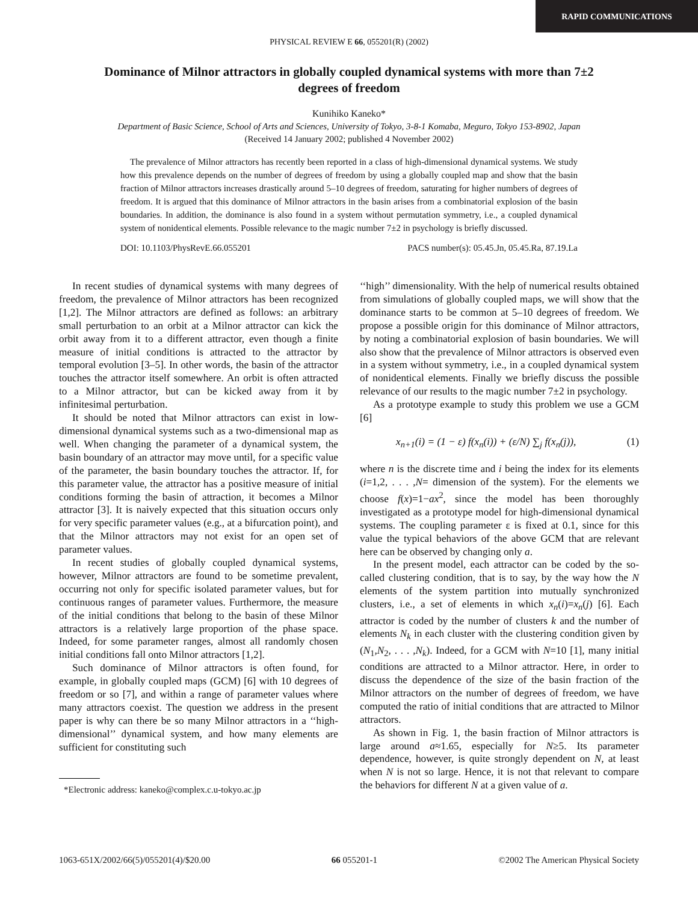RAPID COMMUNICATIONS
PHYSICAL REVIEW E 66, 055201(R) (2002)
Dominance of Milnor attractors in globally coupled dynamical systems with more than 7±2 degrees of freedom
Kunihiko Kaneko*
Department of Basic Science, School of Arts and Sciences, University of Tokyo, 3-8-1 Komaba, Meguro, Tokyo 153-8902, Japan
(Received 14 January 2002; published 4 November 2002)
The prevalence of Milnor attractors has recently been reported in a class of high-dimensional dynamical systems. We study how this prevalence depends on the number of degrees of freedom by using a globally coupled map and show that the basin fraction of Milnor attractors increases drastically around 5–10 degrees of freedom, saturating for higher numbers of degrees of freedom. It is argued that this dominance of Milnor attractors in the basin arises from a combinatorial explosion of the basin boundaries. In addition, the dominance is also found in a system without permutation symmetry, i.e., a coupled dynamical system of nonidentical elements. Possible relevance to the magic number 7±2 in psychology is briefly discussed.
DOI: 10.1103/PhysRevE.66.055201 PACS number(s): 05.45.Jn, 05.45.Ra, 87.19.La
In recent studies of dynamical systems with many degrees of freedom, the prevalence of Milnor attractors has been recognized [1,2]. The Milnor attractors are defined as follows: an arbitrary small perturbation to an orbit at a Milnor attractor can kick the orbit away from it to a different attractor, even though a finite measure of initial conditions is attracted to the attractor by temporal evolution [3–5]. In other words, the basin of the attractor touches the attractor itself somewhere. An orbit is often attracted to a Milnor attractor, but can be kicked away from it by infinitesimal perturbation.
It should be noted that Milnor attractors can exist in low-dimensional dynamical systems such as a two-dimensional map as well. When changing the parameter of a dynamical system, the basin boundary of an attractor may move until, for a specific value of the parameter, the basin boundary touches the attractor. If, for this parameter value, the attractor has a positive measure of initial conditions forming the basin of attraction, it becomes a Milnor attractor [3]. It is naively expected that this situation occurs only for very specific parameter values (e.g., at a bifurcation point), and that the Milnor attractors may not exist for an open set of parameter values.
In recent studies of globally coupled dynamical systems, however, Milnor attractors are found to be sometime prevalent, occurring not only for specific isolated parameter values, but for continuous ranges of parameter values. Furthermore, the measure of the initial conditions that belong to the basin of these Milnor attractors is a relatively large proportion of the phase space. Indeed, for some parameter ranges, almost all randomly chosen initial conditions fall onto Milnor attractors [1,2].
Such dominance of Milnor attractors is often found, for example, in globally coupled maps (GCM) [6] with 10 degrees of freedom or so [7], and within a range of parameter values where many attractors coexist. The question we address in the present paper is why can there be so many Milnor attractors in a ‘‘high-dimensional’’ dynamical system, and how many elements are sufficient for constituting such
*Electronic address: kaneko@complex.c.u-tokyo.ac.jp
‘‘high’’ dimensionality. With the help of numerical results obtained from simulations of globally coupled maps, we will show that the dominance starts to be common at 5–10 degrees of freedom. We propose a possible origin for this dominance of Milnor attractors, by noting a combinatorial explosion of basin boundaries. We will also show that the prevalence of Milnor attractors is observed even in a system without symmetry, i.e., in a coupled dynamical system of nonidentical elements. Finally we briefly discuss the possible relevance of our results to the magic number 7±2 in psychology.
As a prototype example to study this problem we use a GCM [6]
x<sub>n+1</sub>(i) = (1 − ε) f(x<sub>n</sub>(i)) + (ε/N) ∑<sub>j</sub> f(x<sub>n</sub>(j)), (1)
where n is the discrete time and i being the index for its elements (i=1,2, . . . ,N= dimension of the system). For the elements we choose f(x)=1−ax<sup>2</sup>, since the model has been thoroughly investigated as a prototype model for high-dimensional dynamical systems. The coupling parameter ε is fixed at 0.1, since for this value the typical behaviors of the above GCM that are relevant here can be observed by changing only a.
In the present model, each attractor can be coded by the so-called clustering condition, that is to say, by the way how the N elements of the system partition into mutually synchronized clusters, i.e., a set of elements in which x<sub>n</sub>(i)=x<sub>n</sub>(j) [6]. Each attractor is coded by the number of clusters k and the number of elements N<sub>k</sub> in each cluster with the clustering condition given by (N<sub>1</sub>,N<sub>2</sub>, . . . ,N<sub>k</sub>). Indeed, for a GCM with N=10 [1], many initial conditions are attracted to a Milnor attractor. Here, in order to discuss the dependence of the size of the basin fraction of the Milnor attractors on the number of degrees of freedom, we have computed the ratio of initial conditions that are attracted to Milnor attractors.
As shown in Fig. 1, the basin fraction of Milnor attractors is large around a≈1.65, especially for N≥5. Its parameter dependence, however, is quite strongly dependent on N, at least when N is not so large. Hence, it is not that relevant to compare the behaviors for different N at a given value of a.
1063-651X/2002/66(5)/055201(4)/$20.00 66 055201-1 ©2002 The American Physical Society